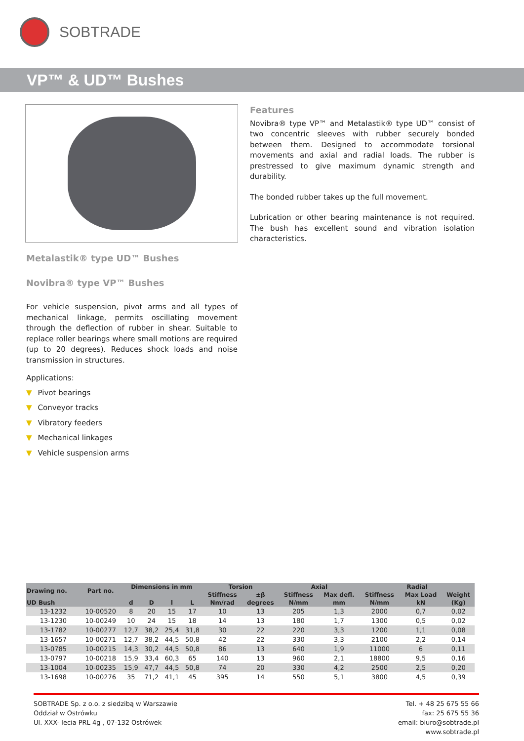SOBTRADE
VP™ & UD™ Bushes
Features
Novibra® type VP™ and Metalastik® type UD™ consist of two concentric sleeves with rubber securely bonded between them. Designed to accommodate torsional movements and axial and radial loads. The rubber is prestressed to give maximum dynamic strength and durability.
The bonded rubber takes up the full movement.
Lubrication or other bearing maintenance is not required. The bush has excellent sound and vibration isolation characteristics.
Metalastik® type UD™ Bushes
Novibra® type VP™ Bushes
For vehicle suspension, pivot arms and all types of mechanical linkage, permits oscillating movement through the deflection of rubber in shear. Suitable to replace roller bearings where small motions are required (up to 20 degrees). Reduces shock loads and noise transmission in structures.
Applications:
▼ Pivot bearings
▼ Conveyor tracks
▼ Vibratory feeders
▼ Mechanical linkages
▼ Vehicle suspension arms
| Drawing no. | Part no. | Dimensions in mm | | | | Torsion | | Axial | | Radial | | |
| --- | --- | --- | --- | --- | --- | --- | --- | --- | --- | --- | --- | --- |
| | | | | | | Stiffness | ±β | Stiffness | Max defl. | Stiffness | Max Load | Weight |
| UD Bush | | d | D | l | L | Nm/rad | degrees | N/mm | mm | N/mm | kN | (Kg) |
| 13-1232 | 10-00520 | 8 | 20 | 15 | 17 | 10 | 13 | 205 | 1,3 | 2000 | 0,7 | 0,02 |
| 13-1230 | 10-00249 | 10 | 24 | 15 | 18 | 14 | 13 | 180 | 1,7 | 1300 | 0,5 | 0,02 |
| 13-1782 | 10-00277 | 12,7 | 38,2 | 25,4 | 31,8 | 30 | 22 | 220 | 3,3 | 1200 | 1,1 | 0,08 |
| 13-1657 | 10-00271 | 12,7 | 38,2 | 44,5 | 50,8 | 42 | 22 | 330 | 3,3 | 2100 | 2,2 | 0,14 |
| 13-0785 | 10-00215 | 14,3 | 30,2 | 44,5 | 50,8 | 86 | 13 | 640 | 1,9 | 11000 | 6 | 0,11 |
| 13-0797 | 10-00218 | 15,9 | 33,4 | 60,3 | 65 | 140 | 13 | 960 | 2,1 | 18800 | 9,5 | 0,16 |
| 13-1004 | 10-00235 | 15,9 | 47,7 | 44,5 | 50,8 | 74 | 20 | 330 | 4,2 | 2500 | 2,5 | 0,20 |
| 13-1698 | 10-00276 | 35 | 71,2 | 41,1 | 45 | 395 | 14 | 550 | 5,1 | 3800 | 4,5 | 0,39 |
SOBTRADE Sp. z o.o. z siedzibą w Warszawie
Oddział w Ostrówku
Ul. XXX- lecia PRL 4g , 07-132 Ostrówek
Tel. + 48 25 675 55 66
fax: 25 675 55 36
email: biuro@sobtrade.pl
www.sobtrade.pl